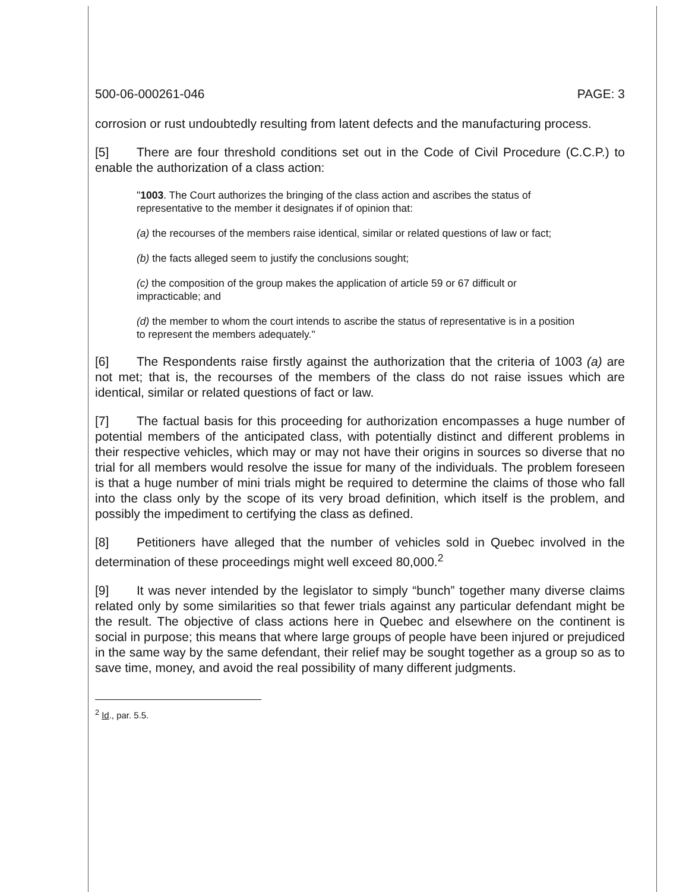500-06-000261-046 PAGE: 3
corrosion or rust undoubtedly resulting from latent defects and the manufacturing process.
[5] There are four threshold conditions set out in the Code of Civil Procedure (C.C.P.) to enable the authorization of a class action:
"1003. The Court authorizes the bringing of the class action and ascribes the status of representative to the member it designates if of opinion that:
(a) the recourses of the members raise identical, similar or related questions of law or fact;
(b) the facts alleged seem to justify the conclusions sought;
(c) the composition of the group makes the application of article 59 or 67 difficult or impracticable; and
(d) the member to whom the court intends to ascribe the status of representative is in a position to represent the members adequately."
[6] The Respondents raise firstly against the authorization that the criteria of 1003 (a) are not met; that is, the recourses of the members of the class do not raise issues which are identical, similar or related questions of fact or law.
[7] The factual basis for this proceeding for authorization encompasses a huge number of potential members of the anticipated class, with potentially distinct and different problems in their respective vehicles, which may or may not have their origins in sources so diverse that no trial for all members would resolve the issue for many of the individuals. The problem foreseen is that a huge number of mini trials might be required to determine the claims of those who fall into the class only by the scope of its very broad definition, which itself is the problem, and possibly the impediment to certifying the class as defined.
[8] Petitioners have alleged that the number of vehicles sold in Quebec involved in the determination of these proceedings might well exceed 80,000.<sup>2</sup>
[9] It was never intended by the legislator to simply “bunch” together many diverse claims related only by some similarities so that fewer trials against any particular defendant might be the result. The objective of class actions here in Quebec and elsewhere on the continent is social in purpose; this means that where large groups of people have been injured or prejudiced in the same way by the same defendant, their relief may be sought together as a group so as to save time, money, and avoid the real possibility of many different judgments.
<sup>2</sup> Id., par. 5.5.